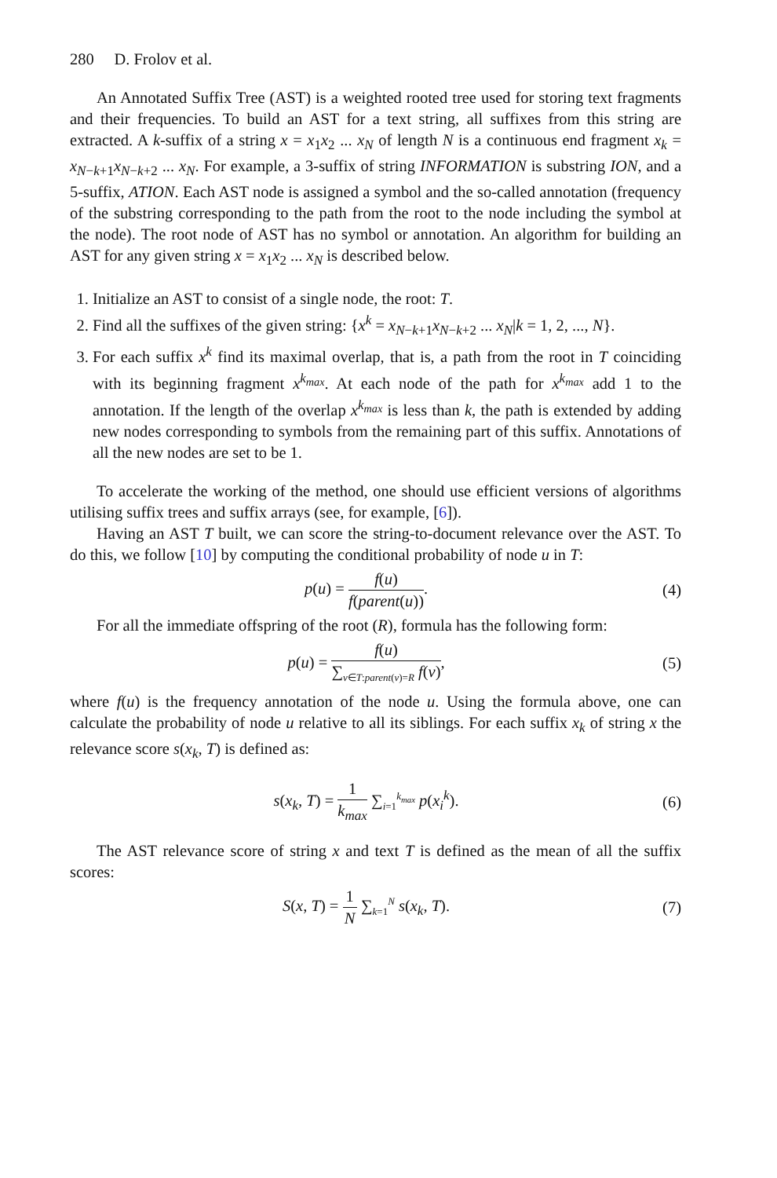280 D. Frolov et al.
An Annotated Suffix Tree (AST) is a weighted rooted tree used for storing text fragments and their frequencies. To build an AST for a text string, all suffixes from this string are extracted. A k-suffix of a string x = x<sub>1</sub>x<sub>2</sub> ... x<sub>N</sub> of length N is a continuous end fragment x<sub>k</sub> = x<sub>N−k+1</sub>x<sub>N−k+2</sub> ... x<sub>N</sub>. For example, a 3-suffix of string INFORMATION is substring ION, and a 5-suffix, ATION. Each AST node is assigned a symbol and the so-called annotation (frequency of the substring corresponding to the path from the root to the node including the symbol at the node). The root node of AST has no symbol or annotation. An algorithm for building an AST for any given string x = x<sub>1</sub>x<sub>2</sub> ... x<sub>N</sub> is described below.
1. Initialize an AST to consist of a single node, the root: T.
2. Find all the suffixes of the given string: {x<sup>k</sup> = x<sub>N−k+1</sub>x<sub>N−k+2</sub> ... x<sub>N</sub>|k = 1, 2, ..., N}.
3. For each suffix x<sup>k</sup> find its maximal overlap, that is, a path from the root in T coinciding with its beginning fragment x<sup>k<sub>max</sub></sup>. At each node of the path for x<sup>k<sub>max</sub></sup> add 1 to the annotation. If the length of the overlap x<sup>k<sub>max</sub></sup> is less than k, the path is extended by adding new nodes corresponding to symbols from the remaining part of this suffix. Annotations of all the new nodes are set to be 1.
To accelerate the working of the method, one should use efficient versions of algorithms utilising suffix trees and suffix arrays (see, for example, [6]).
Having an AST T built, we can score the string-to-document relevance over the AST. To do this, we follow [10] by computing the conditional probability of node u in T:
p(u) = f(u) f(parent(u)). (4)
For all the immediate offspring of the root (R), formula has the following form:
p(u) = f(u) ∑<sub>v∈T:parent(v)=R</sub> f(v),
(5)
where f(u) is the frequency annotation of the node u. Using the formula above, one can calculate the probability of node u relative to all its siblings. For each suffix x<sub>k</sub> of string x the relevance score s(x<sub>k</sub>, T) is defined as:
s(x<sub>k</sub>, T) = 1 k<sub>max</sub> ∑<sub>i=1</sub><sup>k<sub>max</sub></sup> p(x<sub>i</sub><sup>k</sup>).
(6)
The AST relevance score of string x and text T is defined as the mean of all the suffix scores:
S(x, T) = 1 N ∑<sub>k=1</sub><sup>N</sup> s(x<sub>k</sub>, T). (7)